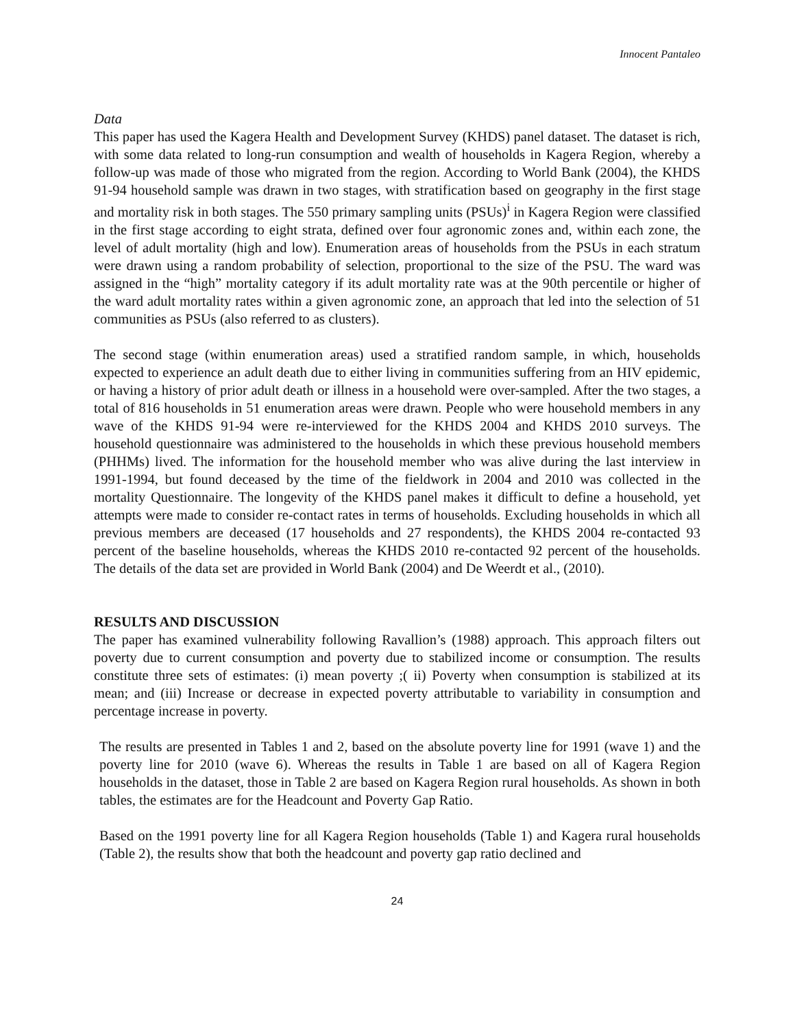Innocent Pantaleo
Data
This paper has used the Kagera Health and Development Survey (KHDS) panel dataset. The dataset is rich, with some data related to long-run consumption and wealth of households in Kagera Region, whereby a follow-up was made of those who migrated from the region. According to World Bank (2004), the KHDS 91-94 household sample was drawn in two stages, with stratification based on geography in the first stage and mortality risk in both stages. The 550 primary sampling units (PSUs)<sup>i</sup> in Kagera Region were classified in the first stage according to eight strata, defined over four agronomic zones and, within each zone, the level of adult mortality (high and low). Enumeration areas of households from the PSUs in each stratum were drawn using a random probability of selection, proportional to the size of the PSU. The ward was assigned in the “high” mortality category if its adult mortality rate was at the 90th percentile or higher of the ward adult mortality rates within a given agronomic zone, an approach that led into the selection of 51 communities as PSUs (also referred to as clusters).
The second stage (within enumeration areas) used a stratified random sample, in which, households expected to experience an adult death due to either living in communities suffering from an HIV epidemic, or having a history of prior adult death or illness in a household were over-sampled. After the two stages, a total of 816 households in 51 enumeration areas were drawn. People who were household members in any wave of the KHDS 91-94 were re-interviewed for the KHDS 2004 and KHDS 2010 surveys. The household questionnaire was administered to the households in which these previous household members (PHHMs) lived. The information for the household member who was alive during the last interview in 1991-1994, but found deceased by the time of the fieldwork in 2004 and 2010 was collected in the mortality Questionnaire. The longevity of the KHDS panel makes it difficult to define a household, yet attempts were made to consider re-contact rates in terms of households. Excluding households in which all previous members are deceased (17 households and 27 respondents), the KHDS 2004 re-contacted 93 percent of the baseline households, whereas the KHDS 2010 re-contacted 92 percent of the households. The details of the data set are provided in World Bank (2004) and De Weerdt et al., (2010).
RESULTS AND DISCUSSION
The paper has examined vulnerability following Ravallion’s (1988) approach. This approach filters out poverty due to current consumption and poverty due to stabilized income or consumption. The results constitute three sets of estimates: (i) mean poverty ;( ii) Poverty when consumption is stabilized at its mean; and (iii) Increase or decrease in expected poverty attributable to variability in consumption and percentage increase in poverty.
The results are presented in Tables 1 and 2, based on the absolute poverty line for 1991 (wave 1) and the poverty line for 2010 (wave 6). Whereas the results in Table 1 are based on all of Kagera Region households in the dataset, those in Table 2 are based on Kagera Region rural households. As shown in both tables, the estimates are for the Headcount and Poverty Gap Ratio.
Based on the 1991 poverty line for all Kagera Region households (Table 1) and Kagera rural households (Table 2), the results show that both the headcount and poverty gap ratio declined and
24